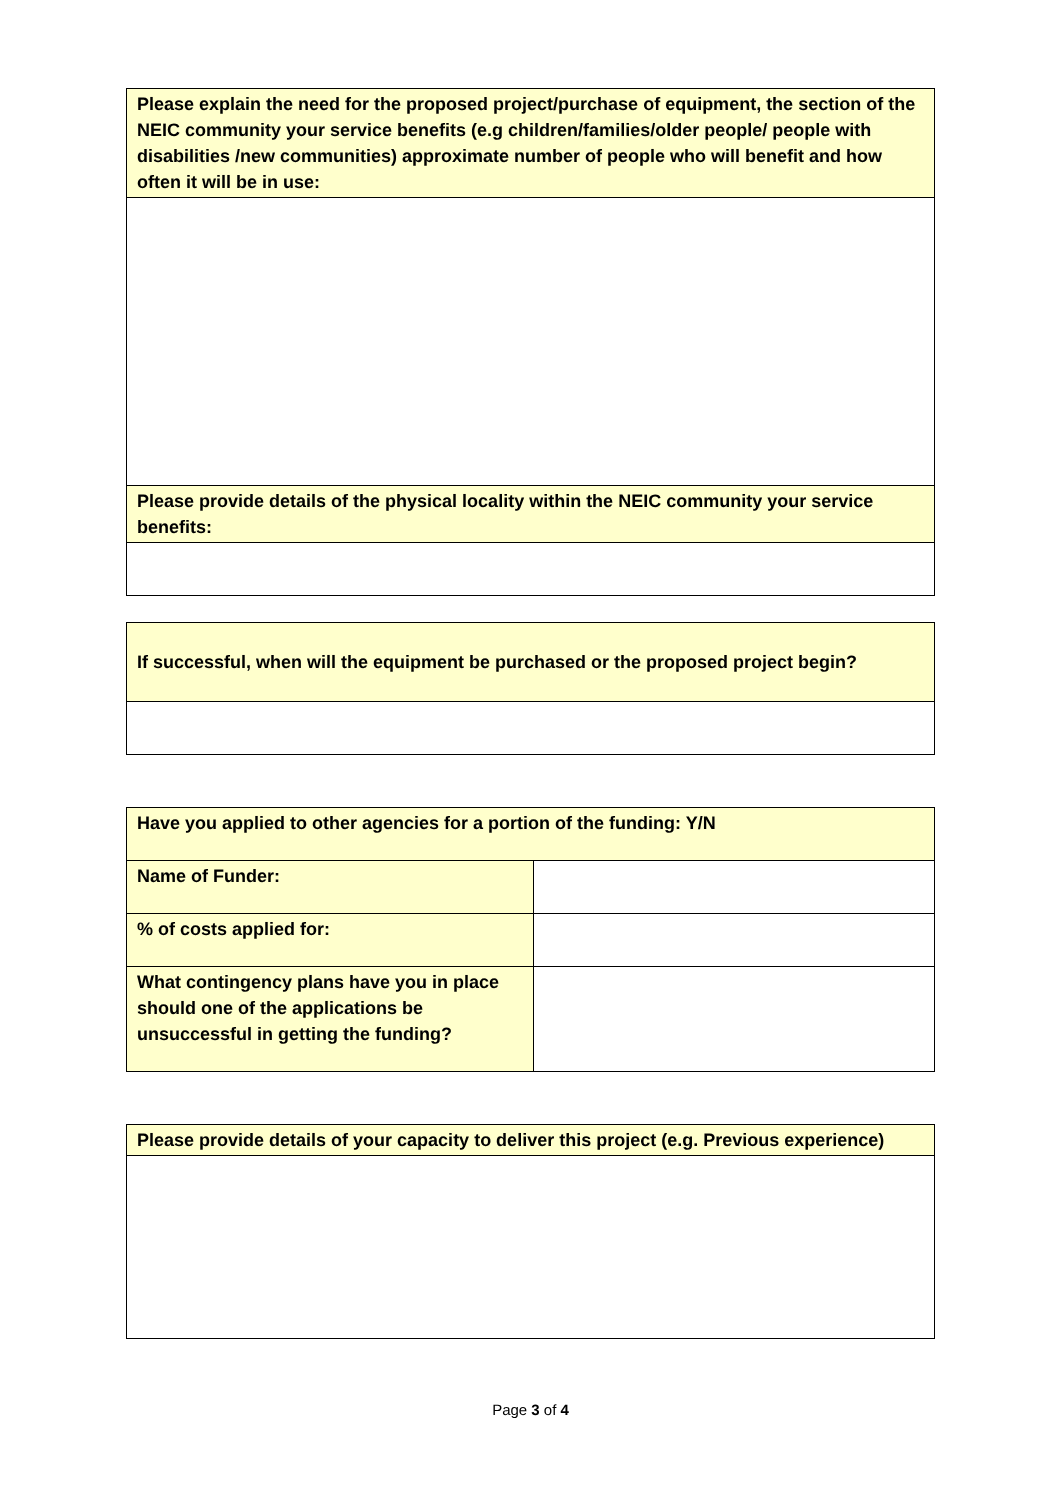| Please explain the need for the proposed project/purchase of equipment, the section of the NEIC community your service benefits (e.g children/families/older people/ people with disabilities /new communities) approximate number of people who will benefit and how often it will be in use: |
| Please provide details of the physical locality within the NEIC community your service benefits: |
| If successful, when will the equipment be purchased or the proposed project begin? |
| Have you applied to other agencies for a portion of the funding: Y/N | |
| Name of Funder: | |
| % of costs applied for: | |
| What contingency plans have you in place should one of the applications be unsuccessful in getting the funding? | |
| Please provide details of your capacity to deliver this project (e.g. Previous experience) |
Page 3 of 4